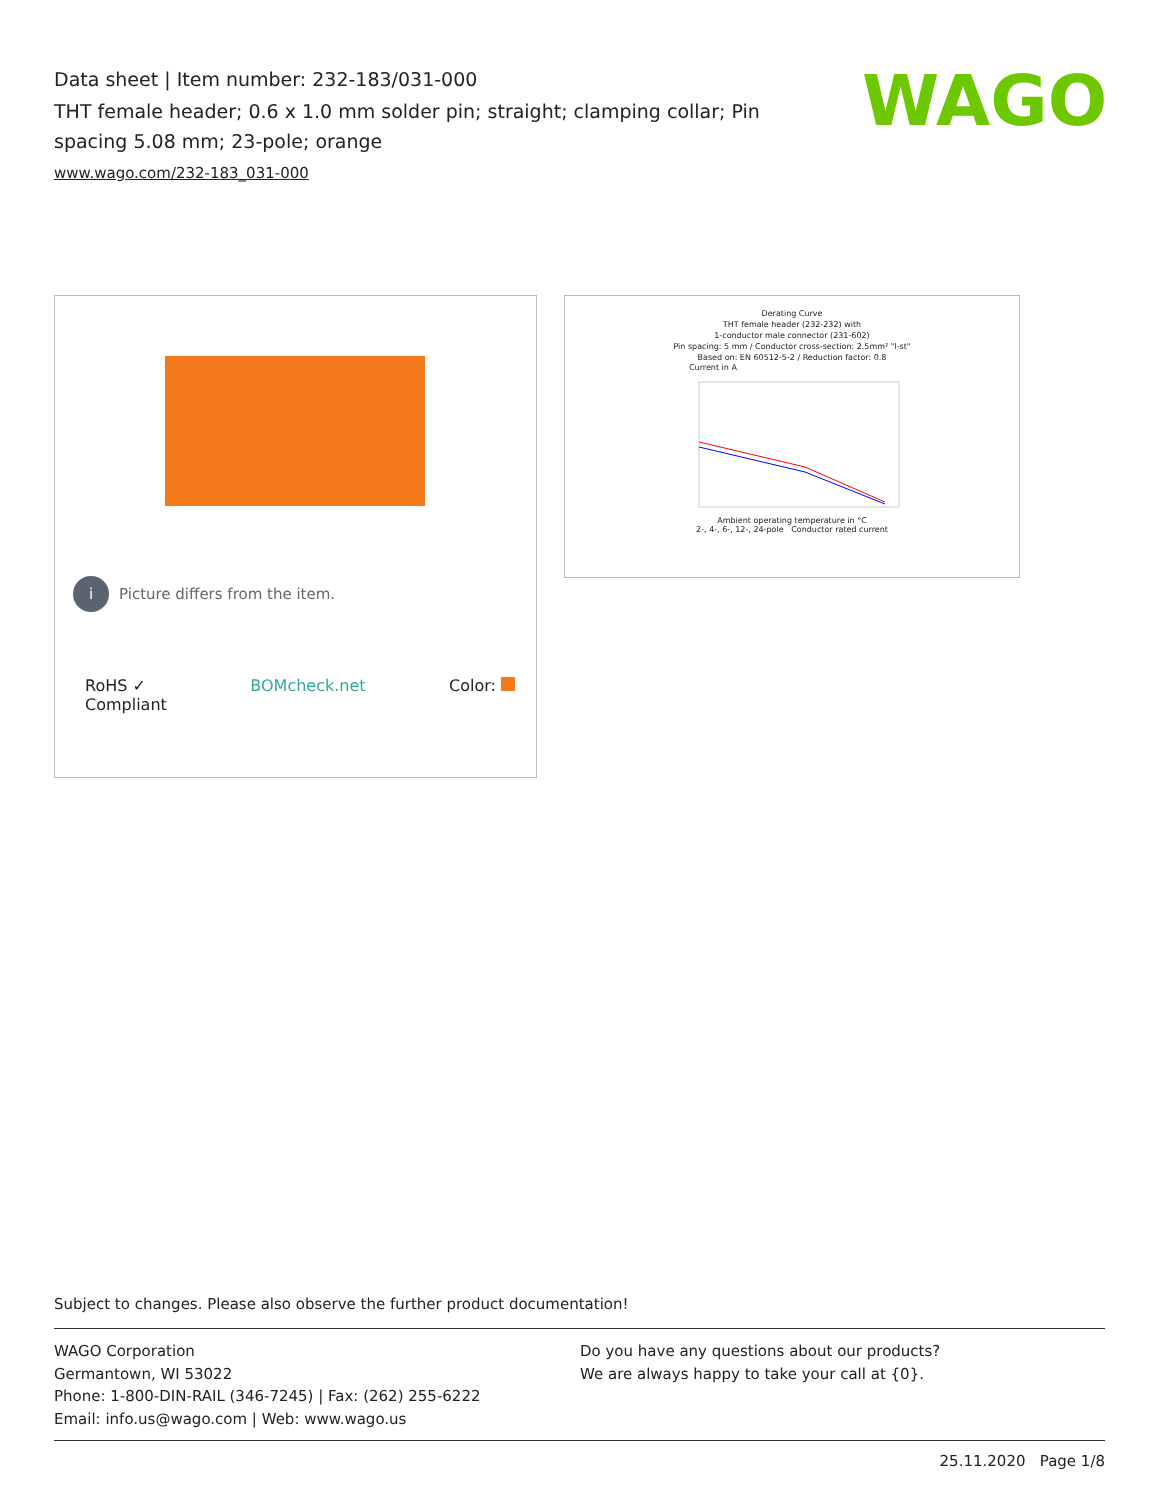Data sheet | Item number: 232-183/031-000
THT female header; 0.6 x 1.0 mm solder pin; straight; clamping collar; Pin spacing 5.08 mm; 23-pole; orange
www.wago.com/232-183_031-000
WAGO
i Picture differs from the item.
RoHS ✓
Compliant BOMcheck.net Color:
Derating Curve
THT female header (232-232) with
1-conductor male connector (231-602)
Pin spacing: 5 mm / Conductor cross-section: 2.5mm² "l-st"
Based on: EN 60512-5-2 / Reduction factor: 0.8
Current in A
Ambient operating temperature in °C
2-, 4-, 6-, 12-, 24-pole Conductor rated current
Subject to changes. Please also observe the further product documentation!
WAGO Corporation
Germantown, WI 53022
Phone: 1-800-DIN-RAIL (346-7245) | Fax: (262) 255-6222
Email: info.us@wago.com | Web: www.wago.us
Do you have any questions about our products?
We are always happy to take your call at {0}.
25.11.2020 Page 1/8